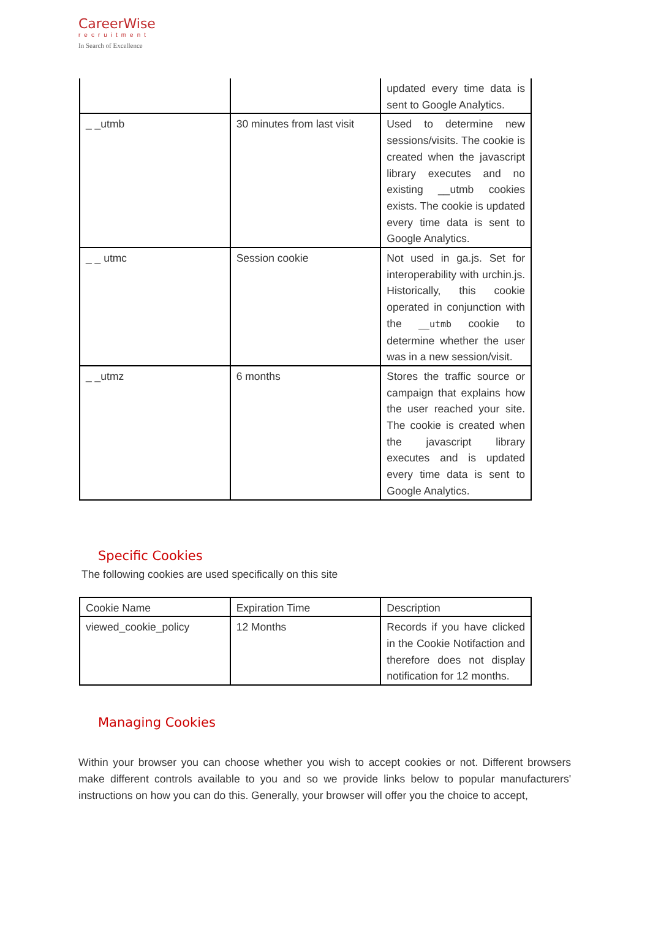CareerWise
recruitment
In Search of Excellence
| | | updated every time data is sent to Google Analytics. |
| _ _utmb | 30 minutes from last visit | Used to determine new sessions/visits. The cookie is created when the javascript library executes and no existing __utmb cookies exists. The cookie is updated every time data is sent to Google Analytics. |
| _ _ utmc | Session cookie | Not used in ga.js. Set for interoperability with urchin.js. Historically, this cookie operated in conjunction with the __utmb cookie to determine whether the user was in a new session/visit. |
| _ _utmz | 6 months | Stores the traffic source or campaign that explains how the user reached your site. The cookie is created when the javascript library executes and is updated every time data is sent to Google Analytics. |
Specific Cookies
The following cookies are used specifically on this site
| Cookie Name | Expiration Time | Description |
| --- | --- | --- |
| viewed_cookie_policy | 12 Months | Records if you have clicked in the Cookie Notifaction and therefore does not display notification for 12 months. |
Managing Cookies
Within your browser you can choose whether you wish to accept cookies or not. Different browsers make different controls available to you and so we provide links below to popular manufacturers' instructions on how you can do this. Generally, your browser will offer you the choice to accept,